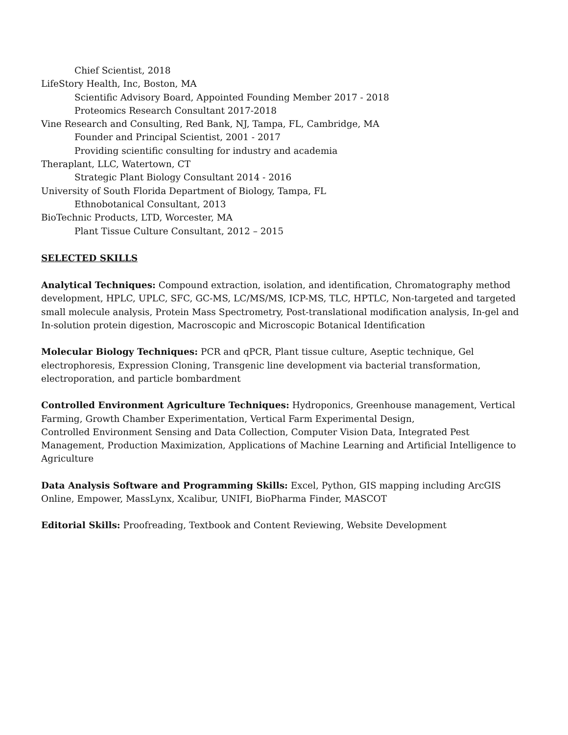Chief Scientist, 2018
LifeStory Health, Inc, Boston, MA
Scientific Advisory Board, Appointed Founding Member 2017 - 2018
Proteomics Research Consultant 2017-2018
Vine Research and Consulting, Red Bank, NJ, Tampa, FL, Cambridge, MA
Founder and Principal Scientist, 2001 - 2017
Providing scientific consulting for industry and academia
Theraplant, LLC, Watertown, CT
Strategic Plant Biology Consultant 2014 - 2016
University of South Florida Department of Biology, Tampa, FL
Ethnobotanical Consultant, 2013
BioTechnic Products, LTD, Worcester, MA
Plant Tissue Culture Consultant, 2012 – 2015
SELECTED SKILLS
Analytical Techniques: Compound extraction, isolation, and identification, Chromatography method development, HPLC, UPLC, SFC, GC-MS, LC/MS/MS, ICP-MS, TLC, HPTLC, Non-targeted and targeted small molecule analysis, Protein Mass Spectrometry, Post-translational modification analysis, In-gel and In-solution protein digestion, Macroscopic and Microscopic Botanical Identification
Molecular Biology Techniques: PCR and qPCR, Plant tissue culture, Aseptic technique, Gel electrophoresis, Expression Cloning, Transgenic line development via bacterial transformation, electroporation, and particle bombardment
Controlled Environment Agriculture Techniques: Hydroponics, Greenhouse management, Vertical Farming, Growth Chamber Experimentation, Vertical Farm Experimental Design,
Controlled Environment Sensing and Data Collection, Computer Vision Data, Integrated Pest Management, Production Maximization, Applications of Machine Learning and Artificial Intelligence to Agriculture
Data Analysis Software and Programming Skills: Excel, Python, GIS mapping including ArcGIS Online, Empower, MassLynx, Xcalibur, UNIFI, BioPharma Finder, MASCOT
Editorial Skills: Proofreading, Textbook and Content Reviewing, Website Development